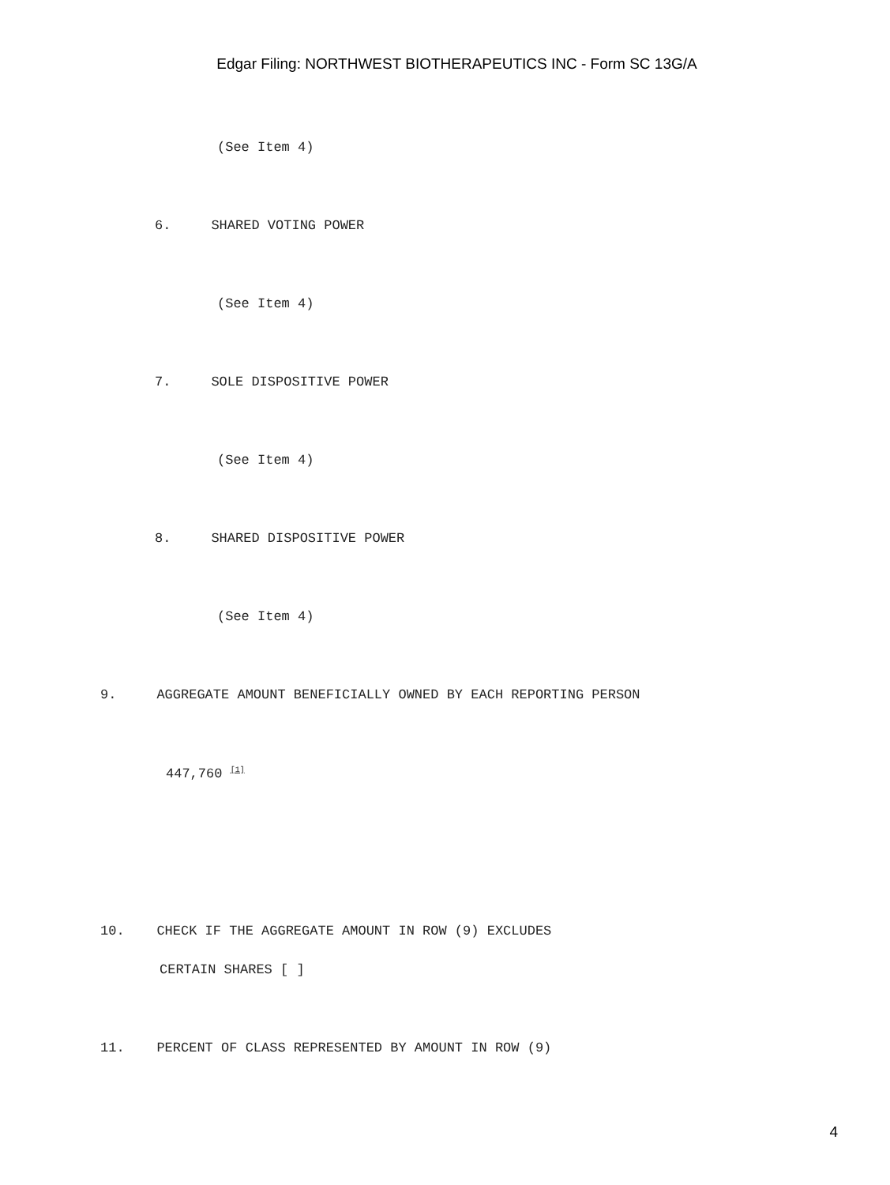Edgar Filing: NORTHWEST BIOTHERAPEUTICS INC - Form SC 13G/A
(See Item 4)
6. SHARED VOTING POWER
(See Item 4)
7. SOLE DISPOSITIVE POWER
(See Item 4)
8. SHARED DISPOSITIVE POWER
(See Item 4)
9. AGGREGATE AMOUNT BENEFICIALLY OWNED BY EACH REPORTING PERSON
447,760 <sup>[1]</sup>
10. CHECK IF THE AGGREGATE AMOUNT IN ROW (9) EXCLUDES
CERTAIN SHARES [ ]
11. PERCENT OF CLASS REPRESENTED BY AMOUNT IN ROW (9)
4